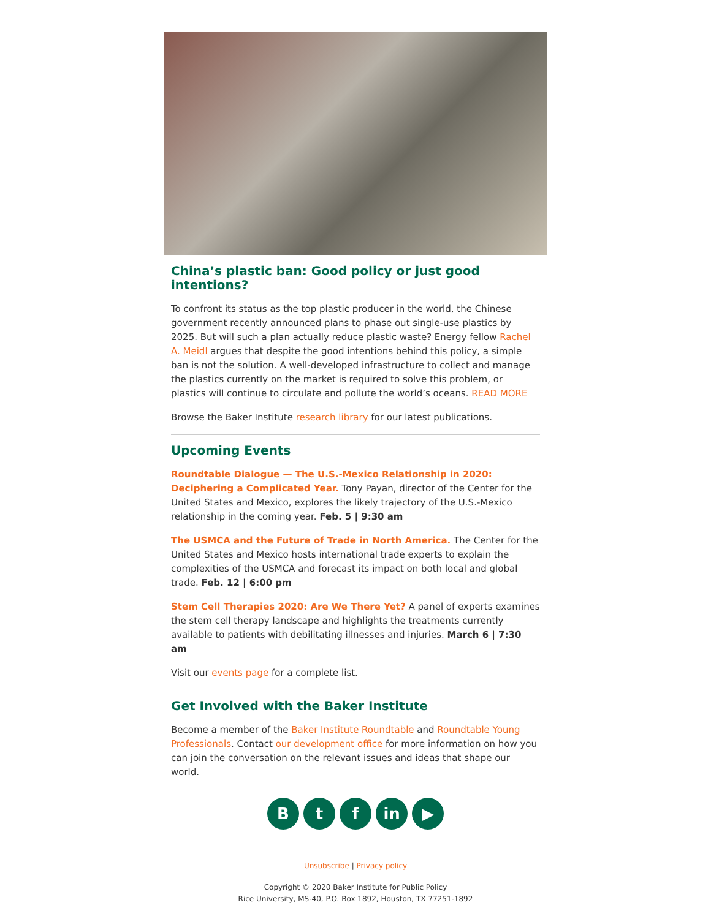China’s plastic ban: Good policy or just good intentions?
To confront its status as the top plastic producer in the world, the Chinese government recently announced plans to phase out single-use plastics by 2025. But will such a plan actually reduce plastic waste? Energy fellow Rachel A. Meidl argues that despite the good intentions behind this policy, a simple ban is not the solution. A well-developed infrastructure to collect and manage the plastics currently on the market is required to solve this problem, or plastics will continue to circulate and pollute the world’s oceans. READ MORE
Browse the Baker Institute research library for our latest publications.
Upcoming Events
Roundtable Dialogue — The U.S.-Mexico Relationship in 2020: Deciphering a Complicated Year. Tony Payan, director of the Center for the United States and Mexico, explores the likely trajectory of the U.S.-Mexico relationship in the coming year. Feb. 5 | 9:30 am
The USMCA and the Future of Trade in North America. The Center for the United States and Mexico hosts international trade experts to explain the complexities of the USMCA and forecast its impact on both local and global trade. Feb. 12 | 6:00 pm
Stem Cell Therapies 2020: Are We There Yet? A panel of experts examines the stem cell therapy landscape and highlights the treatments currently available to patients with debilitating illnesses and injuries. March 6 | 7:30 am
Visit our events page for a complete list.
Get Involved with the Baker Institute
Become a member of the Baker Institute Roundtable and Roundtable Young Professionals. Contact our development office for more information on how you can join the conversation on the relevant issues and ideas that shape our world.
B t f in ▶
Unsubscribe | Privacy policy
Copyright © 2020 Baker Institute for Public Policy
Rice University, MS-40, P.O. Box 1892, Houston, TX 77251-1892